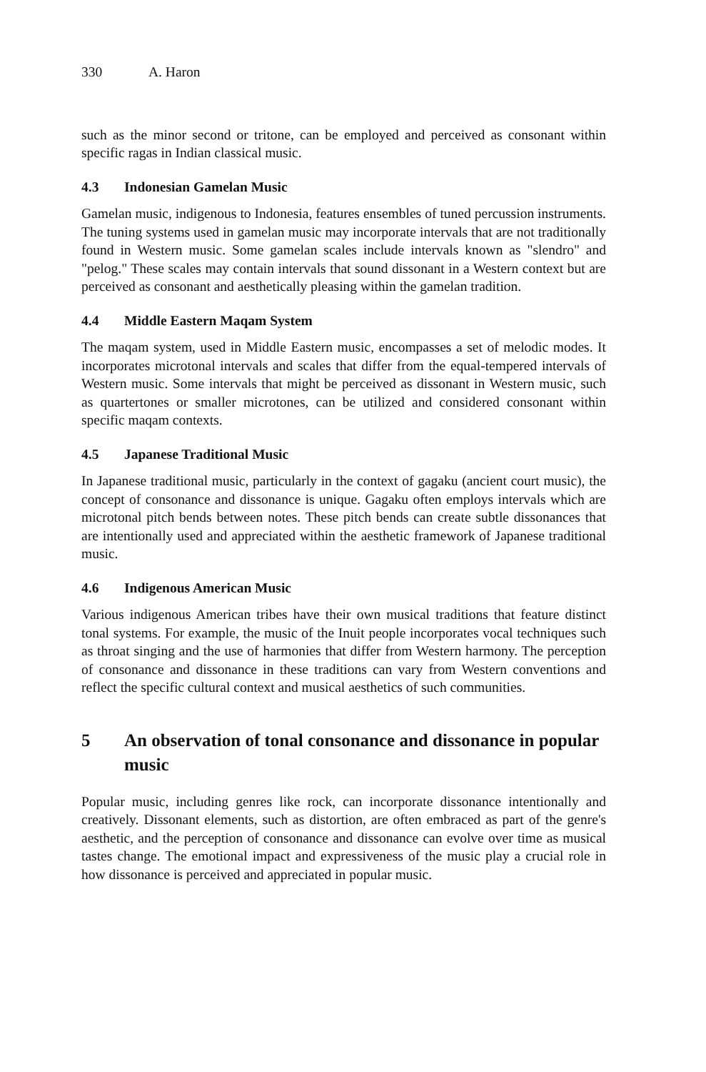330 A. Haron
such as the minor second or tritone, can be employed and perceived as consonant within specific ragas in Indian classical music.
4.3 Indonesian Gamelan Music
Gamelan music, indigenous to Indonesia, features ensembles of tuned percussion instruments. The tuning systems used in gamelan music may incorporate intervals that are not traditionally found in Western music. Some gamelan scales include intervals known as "slendro" and "pelog." These scales may contain intervals that sound dissonant in a Western context but are perceived as consonant and aesthetically pleasing within the gamelan tradition.
4.4 Middle Eastern Maqam System
The maqam system, used in Middle Eastern music, encompasses a set of melodic modes. It incorporates microtonal intervals and scales that differ from the equal-tempered intervals of Western music. Some intervals that might be perceived as dissonant in Western music, such as quartertones or smaller microtones, can be utilized and considered consonant within specific maqam contexts.
4.5 Japanese Traditional Music
In Japanese traditional music, particularly in the context of gagaku (ancient court music), the concept of consonance and dissonance is unique. Gagaku often employs intervals which are microtonal pitch bends between notes. These pitch bends can create subtle dissonances that are intentionally used and appreciated within the aesthetic framework of Japanese traditional music.
4.6 Indigenous American Music
Various indigenous American tribes have their own musical traditions that feature distinct tonal systems. For example, the music of the Inuit people incorporates vocal techniques such as throat singing and the use of harmonies that differ from Western harmony. The perception of consonance and dissonance in these traditions can vary from Western conventions and reflect the specific cultural context and musical aesthetics of such communities.
5 An observation of tonal consonance and dissonance in popular music
Popular music, including genres like rock, can incorporate dissonance intentionally and creatively. Dissonant elements, such as distortion, are often embraced as part of the genre's aesthetic, and the perception of consonance and dissonance can evolve over time as musical tastes change. The emotional impact and expressiveness of the music play a crucial role in how dissonance is perceived and appreciated in popular music.